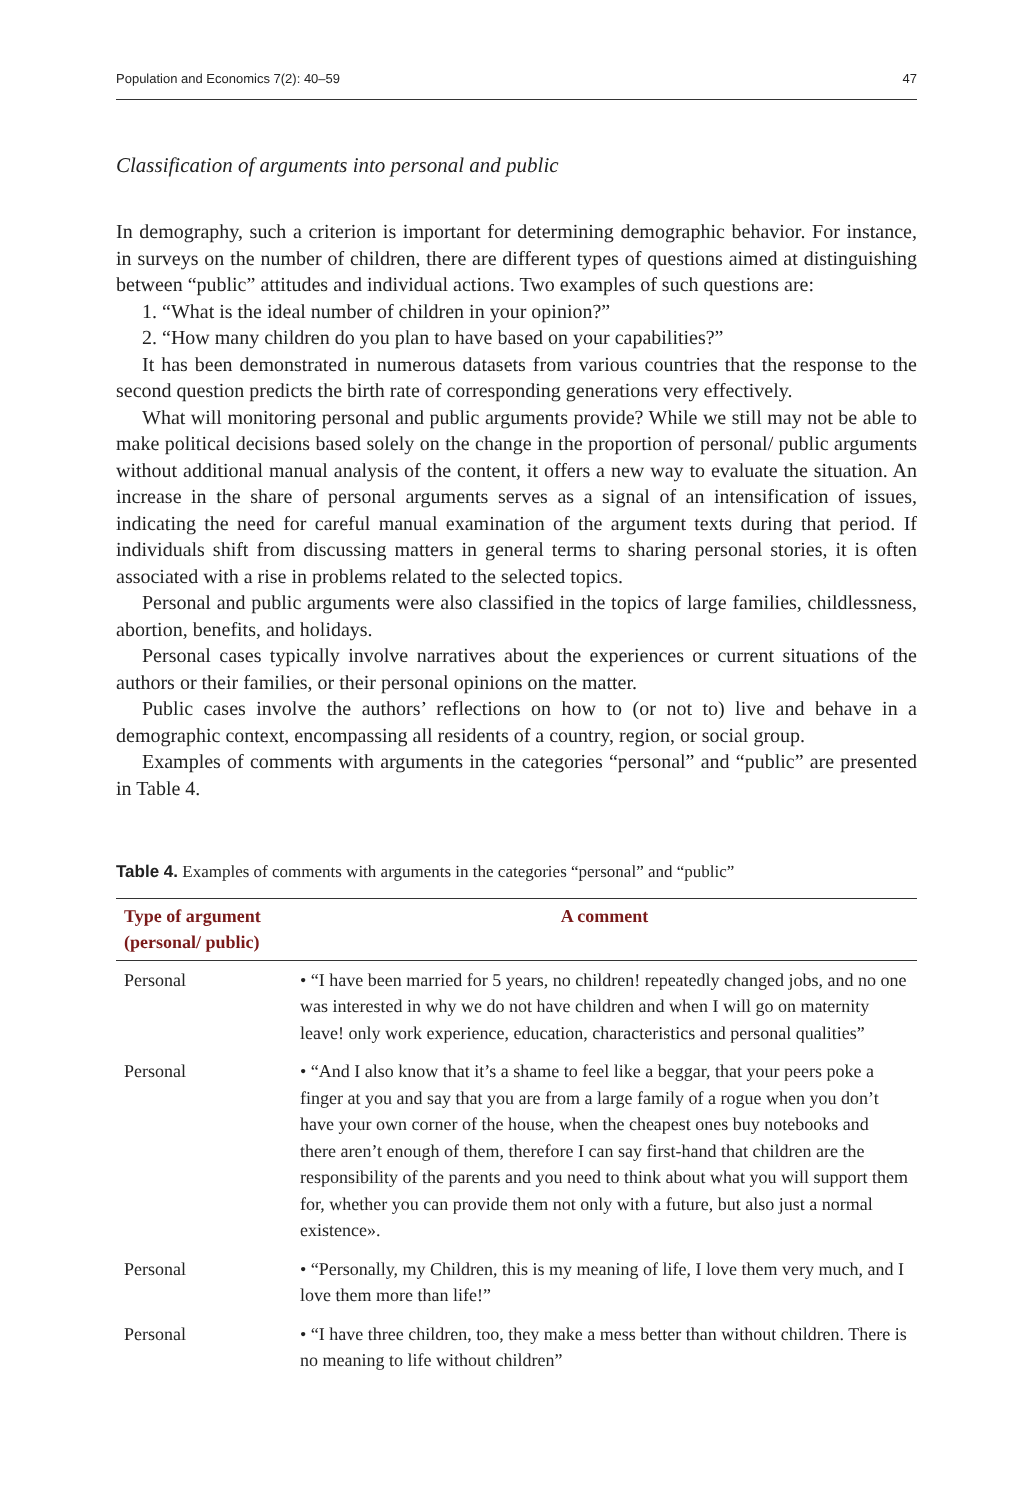Population and Economics 7(2): 40–59 47
Classification of arguments into personal and public
In demography, such a criterion is important for determining demographic behavior. For instance, in surveys on the number of children, there are different types of questions aimed at distinguishing between “public” attitudes and individual actions. Two examples of such questions are:
1. “What is the ideal number of children in your opinion?”
2. “How many children do you plan to have based on your capabilities?”
It has been demonstrated in numerous datasets from various countries that the response to the second question predicts the birth rate of corresponding generations very effectively.
What will monitoring personal and public arguments provide? While we still may not be able to make political decisions based solely on the change in the proportion of personal/ public arguments without additional manual analysis of the content, it offers a new way to evaluate the situation. An increase in the share of personal arguments serves as a signal of an intensification of issues, indicating the need for careful manual examination of the argument texts during that period. If individuals shift from discussing matters in general terms to sharing personal stories, it is often associated with a rise in problems related to the selected topics.
Personal and public arguments were also classified in the topics of large families, childlessness, abortion, benefits, and holidays.
Personal cases typically involve narratives about the experiences or current situations of the authors or their families, or their personal opinions on the matter.
Public cases involve the authors’ reflections on how to (or not to) live and behave in a demographic context, encompassing all residents of a country, region, or social group.
Examples of comments with arguments in the categories “personal” and “public” are presented in Table 4.
Table 4. Examples of comments with arguments in the categories “personal” and “public”
| Type of argument (personal/ public) | A comment |
| --- | --- |
| Personal | • “I have been married for 5 years, no children! repeatedly changed jobs, and no one was interested in why we do not have children and when I will go on maternity leave! only work experience, education, characteristics and personal qualities” |
| Personal | • “And I also know that it’s a shame to feel like a beggar, that your peers poke a finger at you and say that you are from a large family of a rogue when you don’t have your own corner of the house, when the cheapest ones buy notebooks and there aren’t enough of them, therefore I can say first-hand that children are the responsibility of the parents and you need to think about what you will support them for, whether you can provide them not only with a future, but also just a normal existence». |
| Personal | • “Personally, my Children, this is my meaning of life, I love them very much, and I love them more than life!” |
| Personal | • “I have three children, too, they make a mess better than without children. There is no meaning to life without children” |